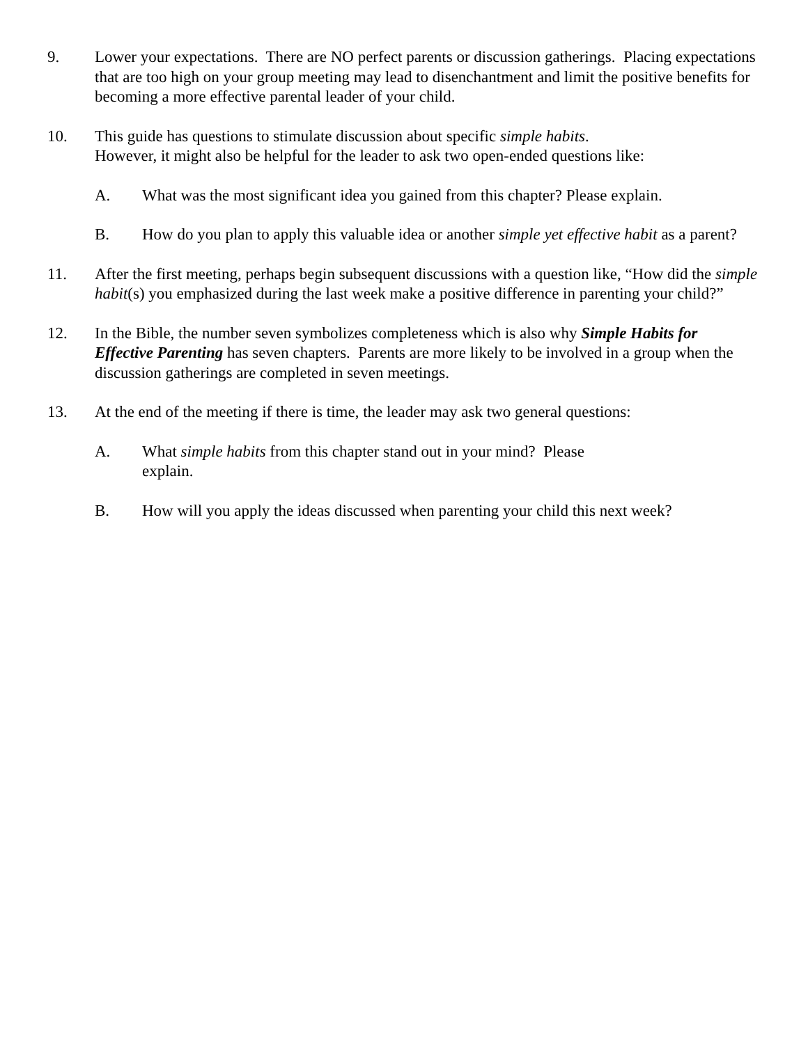9. Lower your expectations. There are NO perfect parents or discussion gatherings. Placing expectations that are too high on your group meeting may lead to disenchantment and limit the positive benefits for becoming a more effective parental leader of your child.
10. This guide has questions to stimulate discussion about specific simple habits.
However, it might also be helpful for the leader to ask two open-ended questions like:
A. What was the most significant idea you gained from this chapter? Please explain.
B. How do you plan to apply this valuable idea or another simple yet effective habit as a parent?
11. After the first meeting, perhaps begin subsequent discussions with a question like, “How did the simple habit(s) you emphasized during the last week make a positive difference in parenting your child?”
12. In the Bible, the number seven symbolizes completeness which is also why Simple Habits for Effective Parenting has seven chapters. Parents are more likely to be involved in a group when the discussion gatherings are completed in seven meetings.
13. At the end of the meeting if there is time, the leader may ask two general questions:
A. What simple habits from this chapter stand out in your mind? Please
explain.
B. How will you apply the ideas discussed when parenting your child this next week?